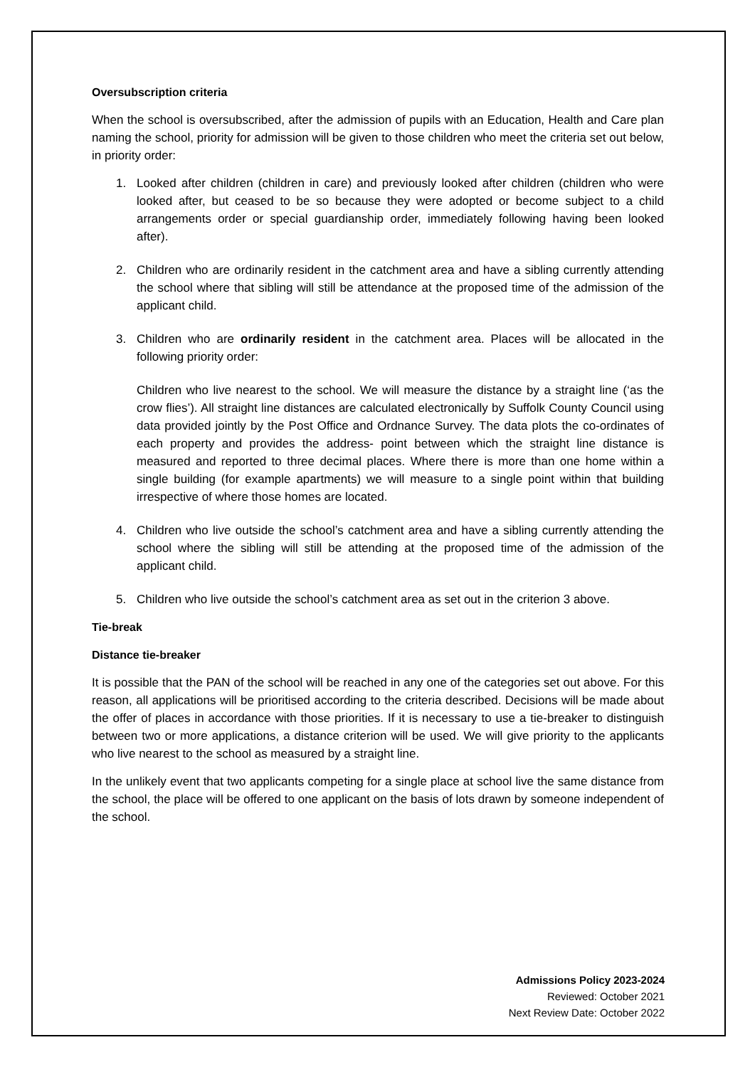Oversubscription criteria
When the school is oversubscribed, after the admission of pupils with an Education, Health and Care plan naming the school, priority for admission will be given to those children who meet the criteria set out below, in priority order:
1. Looked after children (children in care) and previously looked after children (children who were looked after, but ceased to be so because they were adopted or become subject to a child arrangements order or special guardianship order, immediately following having been looked after).
2. Children who are ordinarily resident in the catchment area and have a sibling currently attending the school where that sibling will still be attendance at the proposed time of the admission of the applicant child.
3. Children who are ordinarily resident in the catchment area. Places will be allocated in the following priority order:
Children who live nearest to the school. We will measure the distance by a straight line (‘as the crow flies’). All straight line distances are calculated electronically by Suffolk County Council using data provided jointly by the Post Office and Ordnance Survey. The data plots the co-ordinates of each property and provides the address- point between which the straight line distance is measured and reported to three decimal places. Where there is more than one home within a single building (for example apartments) we will measure to a single point within that building irrespective of where those homes are located.
4. Children who live outside the school’s catchment area and have a sibling currently attending the school where the sibling will still be attending at the proposed time of the admission of the applicant child.
5. Children who live outside the school’s catchment area as set out in the criterion 3 above.
Tie-break
Distance tie-breaker
It is possible that the PAN of the school will be reached in any one of the categories set out above. For this reason, all applications will be prioritised according to the criteria described. Decisions will be made about the offer of places in accordance with those priorities. If it is necessary to use a tie-breaker to distinguish between two or more applications, a distance criterion will be used. We will give priority to the applicants who live nearest to the school as measured by a straight line.
In the unlikely event that two applicants competing for a single place at school live the same distance from the school, the place will be offered to one applicant on the basis of lots drawn by someone independent of the school.
Admissions Policy 2023-2024
Reviewed: October 2021
Next Review Date: October 2022